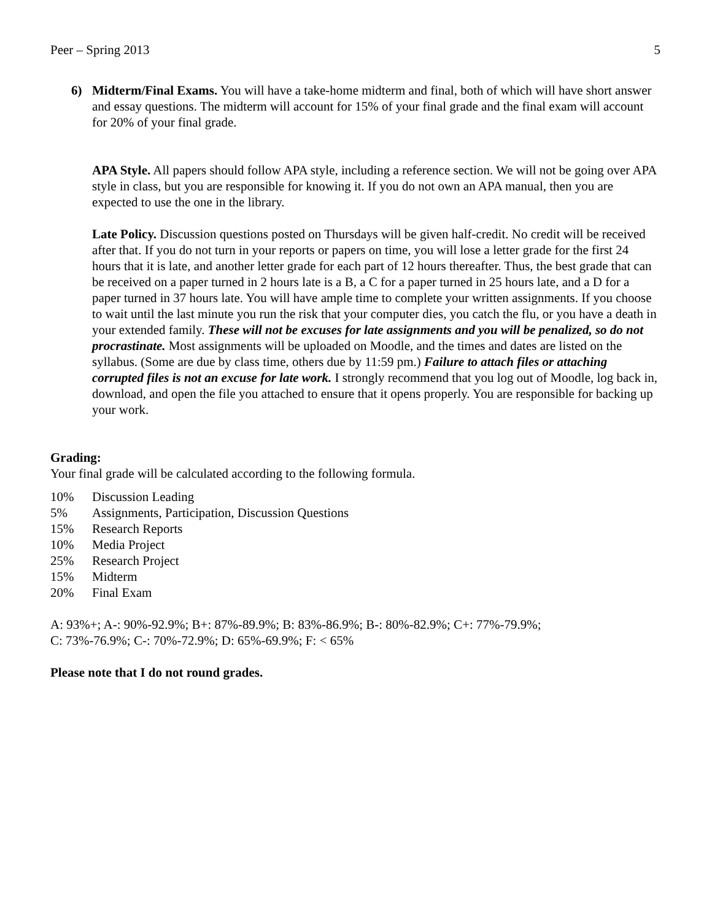Peer – Spring 2013 5
6) Midterm/Final Exams. You will have a take-home midterm and final, both of which will have short answer and essay questions. The midterm will account for 15% of your final grade and the final exam will account for 20% of your final grade.
APA Style. All papers should follow APA style, including a reference section. We will not be going over APA style in class, but you are responsible for knowing it. If you do not own an APA manual, then you are expected to use the one in the library.
Late Policy. Discussion questions posted on Thursdays will be given half-credit. No credit will be received after that. If you do not turn in your reports or papers on time, you will lose a letter grade for the first 24 hours that it is late, and another letter grade for each part of 12 hours thereafter. Thus, the best grade that can be received on a paper turned in 2 hours late is a B, a C for a paper turned in 25 hours late, and a D for a paper turned in 37 hours late. You will have ample time to complete your written assignments. If you choose to wait until the last minute you run the risk that your computer dies, you catch the flu, or you have a death in your extended family. These will not be excuses for late assignments and you will be penalized, so do not procrastinate. Most assignments will be uploaded on Moodle, and the times and dates are listed on the syllabus. (Some are due by class time, others due by 11:59 pm.) Failure to attach files or attaching corrupted files is not an excuse for late work. I strongly recommend that you log out of Moodle, log back in, download, and open the file you attached to ensure that it opens properly. You are responsible for backing up your work.
Grading:
Your final grade will be calculated according to the following formula.
10% Discussion Leading
5% Assignments, Participation, Discussion Questions
15% Research Reports
10% Media Project
25% Research Project
15% Midterm
20% Final Exam
A: 93%+; A-: 90%-92.9%; B+: 87%-89.9%; B: 83%-86.9%; B-: 80%-82.9%; C+: 77%-79.9%;
C: 73%-76.9%; C-: 70%-72.9%; D: 65%-69.9%; F: < 65%
Please note that I do not round grades.